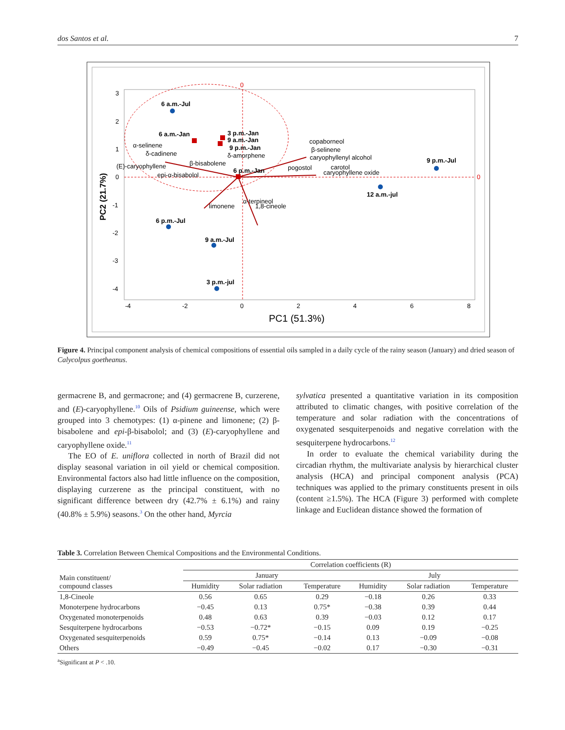dos Santos et al. 7
6 a.m.-Jul
6 a.m.-Jan
3 p.m.-Jan
9 a.m.-Jan
9 p.m.-Jan
6 p.m.-Jan
9 p.m.-Jul
12 a.m.-jul
6 p.m.-Jul
9 a.m.-Jul
3 p.m.-jul
α-selinene
δ-cadinene
(E)-caryophyllene
epi-α-bisabolol
δ-amorphene
copaborneol
β-selinene
caryophyllenyl alcohol
pogostol
carotol
caryophyllene oxide
β-bisabolene
limonene
α-terpineol
1,8-cineole
0
0
3
2
1
0
-1
-2
-3
-4
-4
-2
0
2
4
6
8
PC1 (51.3%)
PC2 (21.7%)
Figure 4. Principal component analysis of chemical compositions of essential oils sampled in a daily cycle of the rainy season (January) and dried season of Calycolpus goetheanus.
germacrene B, and germacrone; and (4) germacrene B, curzerene, and (E)-caryophyllene.<sup>10</sup> Oils of Psidium guineense, which were grouped into 3 chemotypes: (1) α-pinene and limonene; (2) β-bisabolene and epi-β-bisabolol; and (3) (E)-caryophyllene and caryophyllene oxide.<sup>11</sup>
The EO of E. uniflora collected in north of Brazil did not display seasonal variation in oil yield or chemical composition. Environmental factors also had little influence on the composition, displaying curzerene as the principal constituent, with no significant difference between dry (42.7% ± 6.1%) and rainy (40.8% ± 5.9%) seasons.<sup>3</sup> On the other hand, Myrcia
sylvatica presented a quantitative variation in its composition attributed to climatic changes, with positive correlation of the temperature and solar radiation with the concentrations of oxygenated sesquiterpenoids and negative correlation with the sesquiterpene hydrocarbons.<sup>12</sup>
In order to evaluate the chemical variability during the circadian rhythm, the multivariate analysis by hierarchical cluster analysis (HCA) and principal component analysis (PCA) techniques was applied to the primary constituents present in oils (content ≥1.5%). The HCA (Figure 3) performed with complete linkage and Euclidean distance showed the formation of
Table 3. Correlation Between Chemical Compositions and the Environmental Conditions.
| Main constituent/ compound classes | Correlation coefficients (R) | | | | | |
| --- | --- | --- | --- | --- | --- | --- |
| | January | | | July | | |
| | Humidity | Solar radiation | Temperature | Humidity | Solar radiation | Temperature |
| 1,8-Cineole | 0.56 | 0.65 | 0.29 | −0.18 | 0.26 | 0.33 |
| Monoterpene hydrocarbons | −0.45 | 0.13 | 0.75* | −0.38 | 0.39 | 0.44 |
| Oxygenated monoterpenoids | 0.48 | 0.63 | 0.39 | −0.03 | 0.12 | 0.17 |
| Sesquiterpene hydrocarbons | −0.53 | −0.72* | −0.15 | 0.09 | 0.19 | −0.25 |
| Oxygenated sesquiterpenoids | 0.59 | 0.75* | −0.14 | 0.13 | −0.09 | −0.08 |
| Others | −0.49 | −0.45 | −0.02 | 0.17 | −0.30 | −0.31 |
<sup>a</sup> Significant at P < .10.